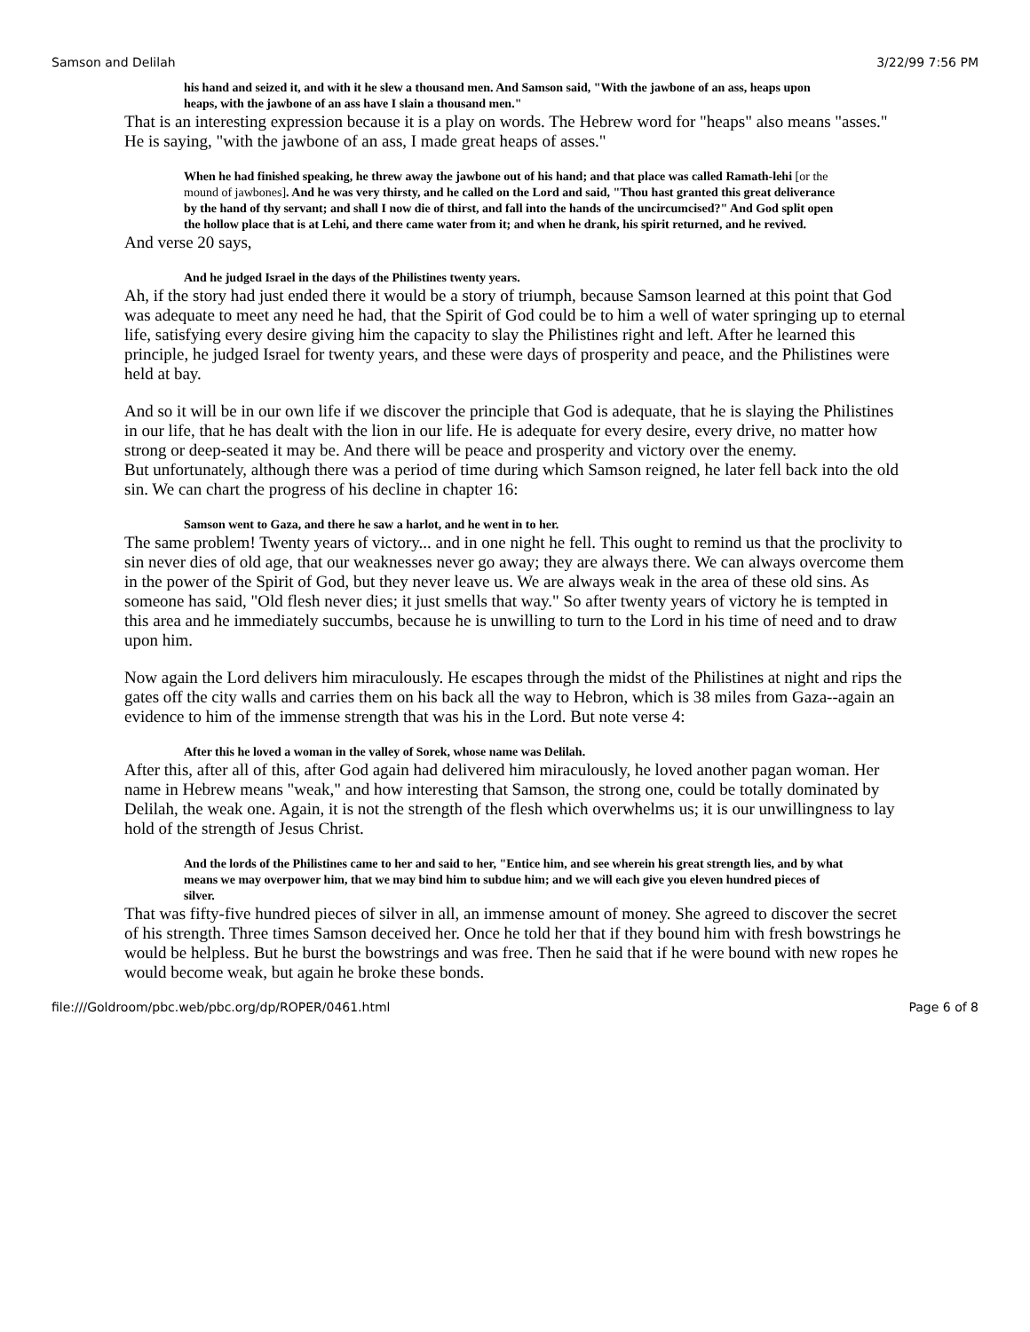Samson and Delilah 3/22/99 7:56 PM
his hand and seized it, and with it he slew a thousand men. And Samson said, "With the jawbone of an ass, heaps upon heaps, with the jawbone of an ass have I slain a thousand men."
That is an interesting expression because it is a play on words. The Hebrew word for "heaps" also means "asses." He is saying, "with the jawbone of an ass, I made great heaps of asses."
When he had finished speaking, he threw away the jawbone out of his hand; and that place was called Ramath-lehi [or the mound of jawbones]. And he was very thirsty, and he called on the Lord and said, "Thou hast granted this great deliverance by the hand of thy servant; and shall I now die of thirst, and fall into the hands of the uncircumcised?" And God split open the hollow place that is at Lehi, and there came water from it; and when he drank, his spirit returned, and he revived.
And verse 20 says,
And he judged Israel in the days of the Philistines twenty years.
Ah, if the story had just ended there it would be a story of triumph, because Samson learned at this point that God was adequate to meet any need he had, that the Spirit of God could be to him a well of water springing up to eternal life, satisfying every desire giving him the capacity to slay the Philistines right and left. After he learned this principle, he judged Israel for twenty years, and these were days of prosperity and peace, and the Philistines were held at bay.
And so it will be in our own life if we discover the principle that God is adequate, that he is slaying the Philistines in our life, that he has dealt with the lion in our life. He is adequate for every desire, every drive, no matter how strong or deep-seated it may be. And there will be peace and prosperity and victory over the enemy.
But unfortunately, although there was a period of time during which Samson reigned, he later fell back into the old sin. We can chart the progress of his decline in chapter 16:
Samson went to Gaza, and there he saw a harlot, and he went in to her.
The same problem! Twenty years of victory... and in one night he fell. This ought to remind us that the proclivity to sin never dies of old age, that our weaknesses never go away; they are always there. We can always overcome them in the power of the Spirit of God, but they never leave us. We are always weak in the area of these old sins. As someone has said, "Old flesh never dies; it just smells that way." So after twenty years of victory he is tempted in this area and he immediately succumbs, because he is unwilling to turn to the Lord in his time of need and to draw upon him.
Now again the Lord delivers him miraculously. He escapes through the midst of the Philistines at night and rips the gates off the city walls and carries them on his back all the way to Hebron, which is 38 miles from Gaza--again an evidence to him of the immense strength that was his in the Lord. But note verse 4:
After this he loved a woman in the valley of Sorek, whose name was Delilah.
After this, after all of this, after God again had delivered him miraculously, he loved another pagan woman. Her name in Hebrew means "weak," and how interesting that Samson, the strong one, could be totally dominated by Delilah, the weak one. Again, it is not the strength of the flesh which overwhelms us; it is our unwillingness to lay hold of the strength of Jesus Christ.
And the lords of the Philistines came to her and said to her, "Entice him, and see wherein his great strength lies, and by what means we may overpower him, that we may bind him to subdue him; and we will each give you eleven hundred pieces of silver.
That was fifty-five hundred pieces of silver in all, an immense amount of money. She agreed to discover the secret of his strength. Three times Samson deceived her. Once he told her that if they bound him with fresh bowstrings he would be helpless. But he burst the bowstrings and was free. Then he said that if he were bound with new ropes he would become weak, but again he broke these bonds.
file:///Goldroom/pbc.web/pbc.org/dp/ROPER/0461.html Page 6 of 8